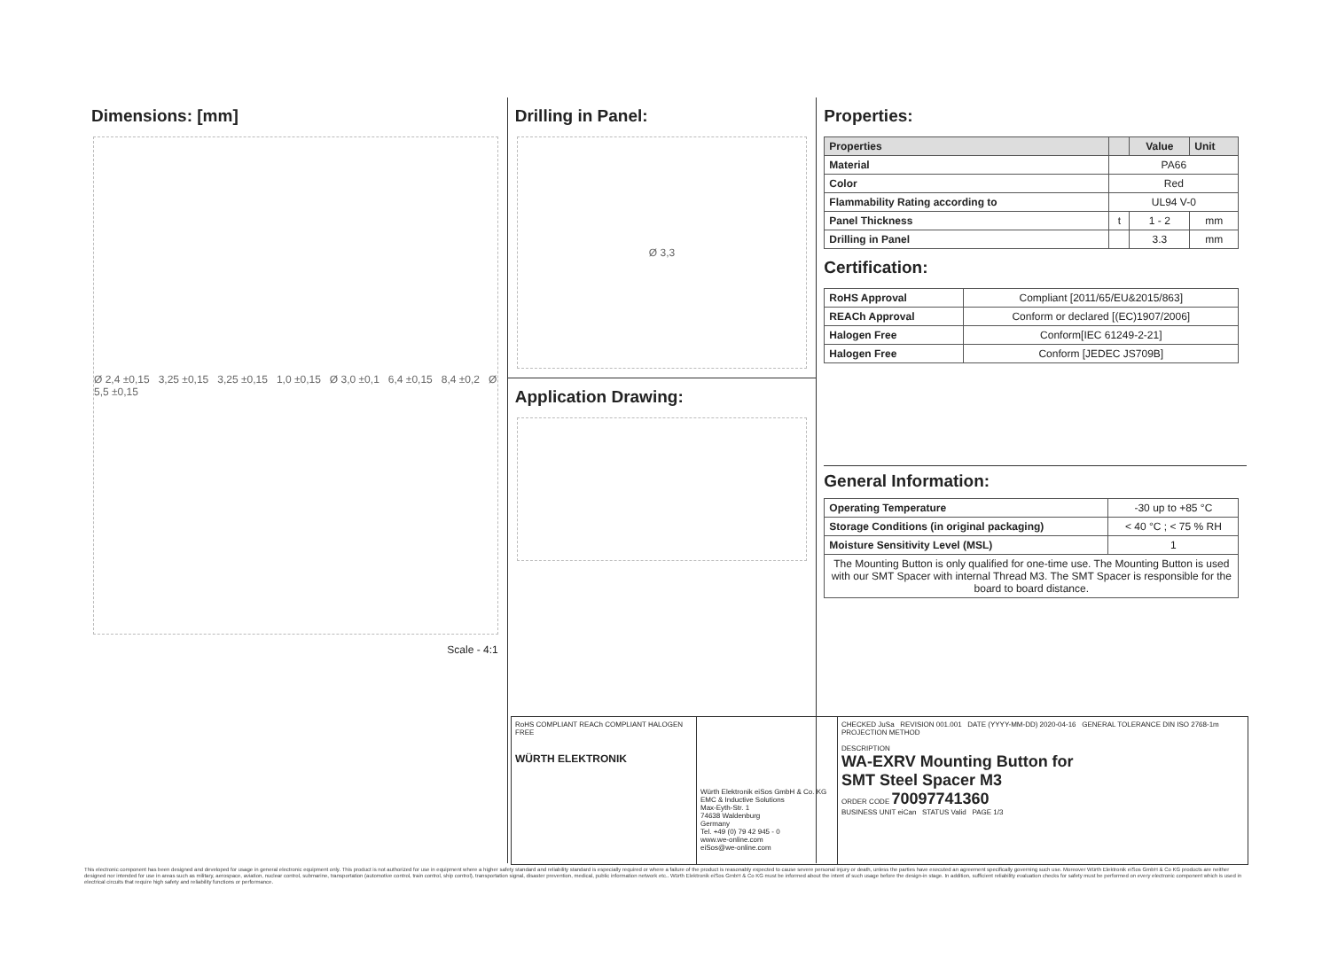Dimensions: [mm]
Ø 2,4 ±0,15 3,25 ±0,15 3,25 ±0,15 1,0 ±0,15 Ø 3,0 ±0,1 6,4 ±0,15 8,4 ±0,2 Ø 5,5 ±0,15
Scale - 4:1
Drilling in Panel:
Ø 3,3
Application Drawing:
Properties:
| Properties | | Value | Unit |
| --- | --- | --- | --- |
| Material | PA66 | | |
| Color | Red | | |
| Flammability Rating according to | UL94 V-0 | | |
| Panel Thickness | t | 1 - 2 | mm |
| Drilling in Panel | | 3.3 | mm |
Certification:
| RoHS Approval | Compliant [2011/65/EU&2015/863] |
| REACh Approval | Conform or declared [(EC)1907/2006] |
| Halogen Free | Conform[IEC 61249-2-21] |
| Halogen Free | Conform [JEDEC JS709B] |
General Information:
| Operating Temperature | -30 up to +85 °C |
| Storage Conditions (in original packaging) | < 40 °C ; < 75 % RH |
| Moisture Sensitivity Level (MSL) | 1 |
| The Mounting Button is only qualified for one-time use. The Mounting Button is used with our SMT Spacer with internal Thread M3. The SMT Spacer is responsible for the board to board distance. | |
RoHS COMPLIANT REACh COMPLIANT HALOGEN FREE
WÜRTH ELEKTRONIK
Würth Elektronik eiSos GmbH & Co. KG
EMC & Inductive Solutions
Max-Eyth-Str. 1
74638 Waldenburg
Germany
Tel. +49 (0) 79 42 945 - 0
www.we-online.com
eiSos@we-online.com
CHECKED JuSa REVISION 001.001 DATE (YYYY-MM-DD) 2020-04-16 GENERAL TOLERANCE DIN ISO 2768-1m PROJECTION METHOD
DESCRIPTION
WA-EXRV Mounting Button for
SMT Steel Spacer M3
ORDER CODE 70097741360
BUSINESS UNIT eiCan STATUS Valid PAGE 1/3
This electronic component has been designed and developed for usage in general electronic equipment only. This product is not authorized for use in equipment where a higher safety standard and reliability standard is especially required or where a failure of the product is reasonably expected to cause severe personal injury or death, unless the parties have executed an agreement specifically governing such use. Moreover Würth Elektronik eiSos GmbH & Co KG products are neither designed nor intended for use in areas such as military, aerospace, aviation, nuclear control, submarine, transportation (automotive control, train control, ship control), transportation signal, disaster prevention, medical, public information network etc.. Würth Elektronik eiSos GmbH & Co KG must be informed about the intent of such usage before the design-in stage. In addition, sufficient reliability evaluation checks for safety must be performed on every electronic component which is used in electrical circuits that require high safety and reliability functions or performance.